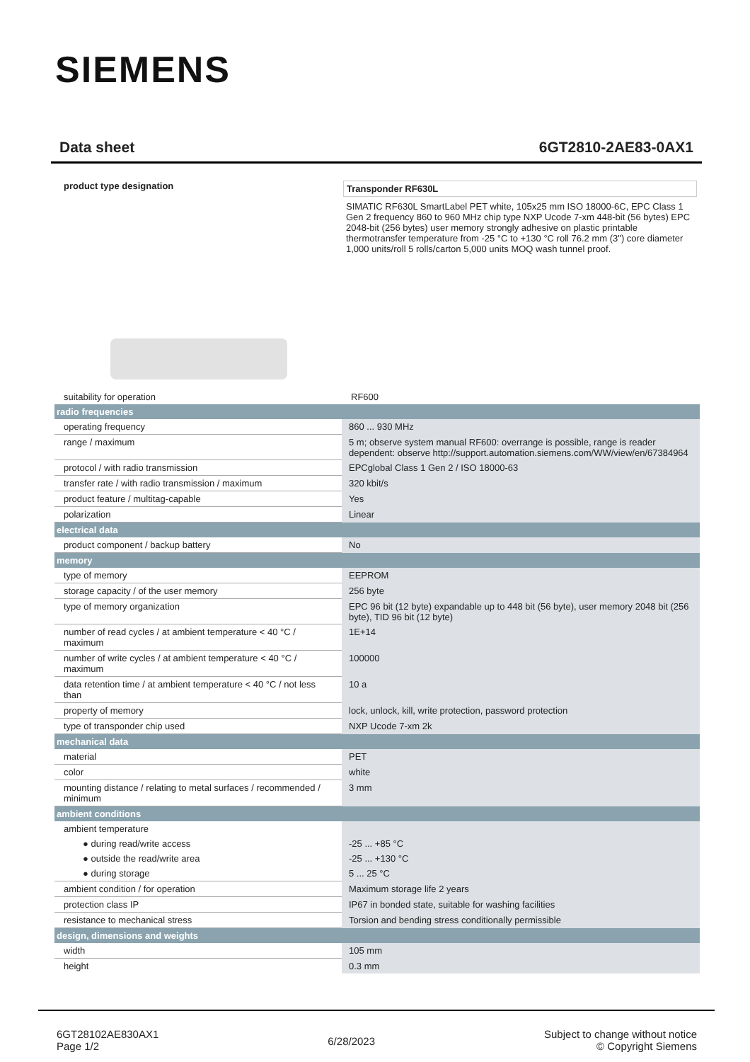SIEMENS
Data sheet 6GT2810-2AE83-0AX1
product type designation
Transponder RF630L
SIMATIC RF630L SmartLabel PET white, 105x25 mm ISO 18000-6C, EPC Class 1 Gen 2 frequency 860 to 960 MHz chip type NXP Ucode 7-xm 448-bit (56 bytes) EPC 2048-bit (256 bytes) user memory strongly adhesive on plastic printable thermotransfer temperature from -25 °C to +130 °C roll 76.2 mm (3") core diameter 1,000 units/roll 5 rolls/carton 5,000 units MOQ wash tunnel proof.
| suitability for operation | RF600 |
| radio frequencies | |
| operating frequency | 860 ... 930 MHz |
| range / maximum | 5 m; observe system manual RF600: overrange is possible, range is reader dependent: observe http://support.automation.siemens.com/WW/view/en/67384964 |
| protocol / with radio transmission | EPCglobal Class 1 Gen 2 / ISO 18000-63 |
| transfer rate / with radio transmission / maximum | 320 kbit/s |
| product feature / multitag-capable | Yes |
| polarization | Linear |
| electrical data | |
| product component / backup battery | No |
| memory | |
| type of memory | EEPROM |
| storage capacity / of the user memory | 256 byte |
| type of memory organization | EPC 96 bit (12 byte) expandable up to 448 bit (56 byte), user memory 2048 bit (256 byte), TID 96 bit (12 byte) |
| number of read cycles / at ambient temperature < 40 °C / maximum | 1E+14 |
| number of write cycles / at ambient temperature < 40 °C / maximum | 100000 |
| data retention time / at ambient temperature < 40 °C / not less than | 10 a |
| property of memory | lock, unlock, kill, write protection, password protection |
| type of transponder chip used | NXP Ucode 7-xm 2k |
| mechanical data | |
| material | PET |
| color | white |
| mounting distance / relating to metal surfaces / recommended / minimum | 3 mm |
| ambient conditions | |
| ambient temperature | |
| ● during read/write access | -25 ... +85 °C |
| ● outside the read/write area | -25 ... +130 °C |
| ● during storage | 5 ... 25 °C |
| ambient condition / for operation | Maximum storage life 2 years |
| protection class IP | IP67 in bonded state, suitable for washing facilities |
| resistance to mechanical stress | Torsion and bending stress conditionally permissible |
| design, dimensions and weights | |
| width | 105 mm |
| height | 0.3 mm |
6GT28102AE830AX1
Page 1/2
6/28/2023
Subject to change without notice
© Copyright Siemens